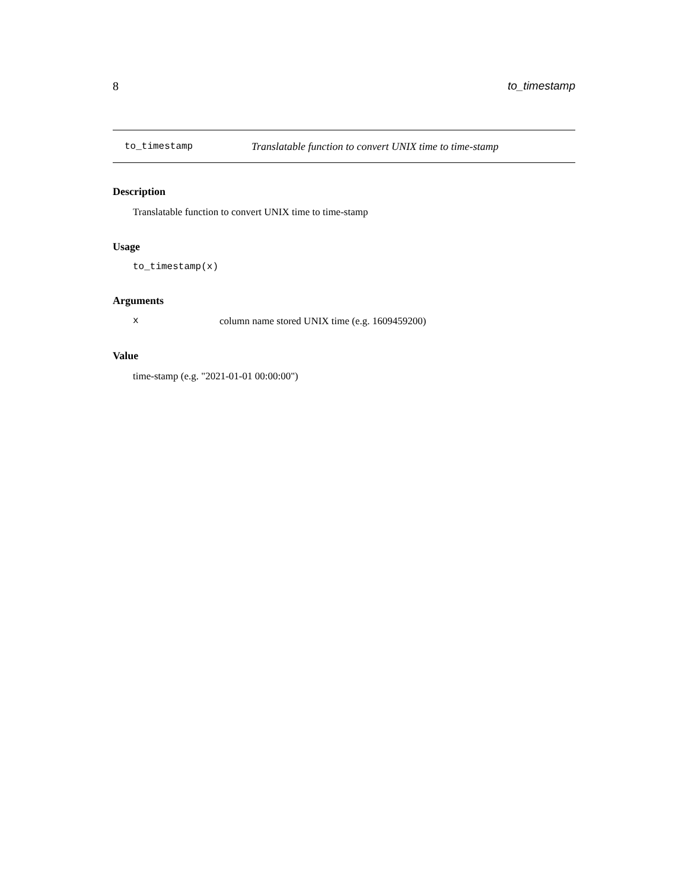8 to_timestamp
to_timestamp Translatable function to convert UNIX time to time-stamp
Description
Translatable function to convert UNIX time to time-stamp
Usage
to_timestamp(x)
Arguments
xcolumn name stored UNIX time (e.g. 1609459200)
Value
time-stamp (e.g. "2021-01-01 00:00:00")